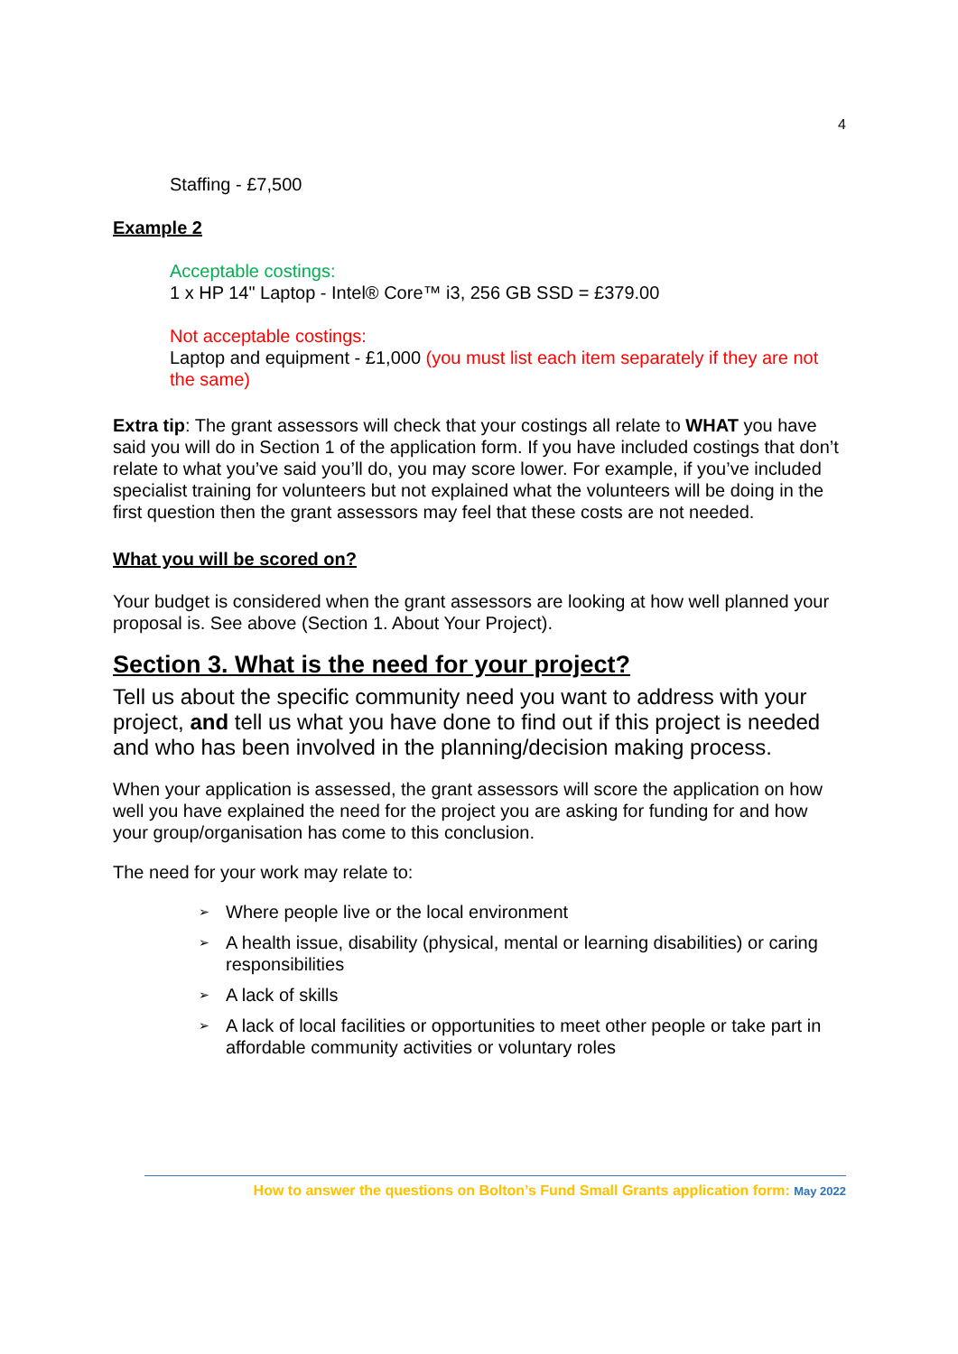4
Staffing - £7,500
Example 2
Acceptable costings:
1 x HP 14" Laptop - Intel® Core™ i3, 256 GB SSD = £379.00
Not acceptable costings:
Laptop and equipment - £1,000 (you must list each item separately if they are not the same)
Extra tip: The grant assessors will check that your costings all relate to WHAT you have said you will do in Section 1 of the application form. If you have included costings that don’t relate to what you’ve said you’ll do, you may score lower. For example, if you’ve included specialist training for volunteers but not explained what the volunteers will be doing in the first question then the grant assessors may feel that these costs are not needed.
What you will be scored on?
Your budget is considered when the grant assessors are looking at how well planned your proposal is. See above (Section 1. About Your Project).
Section 3. What is the need for your project?
Tell us about the specific community need you want to address with your project, and tell us what you have done to find out if this project is needed and who has been involved in the planning/decision making process.
When your application is assessed, the grant assessors will score the application on how well you have explained the need for the project you are asking for funding for and how your group/organisation has come to this conclusion.
The need for your work may relate to:
➢ Where people live or the local environment
➢ A health issue, disability (physical, mental or learning disabilities) or caring responsibilities
➢ A lack of skills
➢ A lack of local facilities or opportunities to meet other people or take part in affordable community activities or voluntary roles
How to answer the questions on Bolton’s Fund Small Grants application form: May 2022